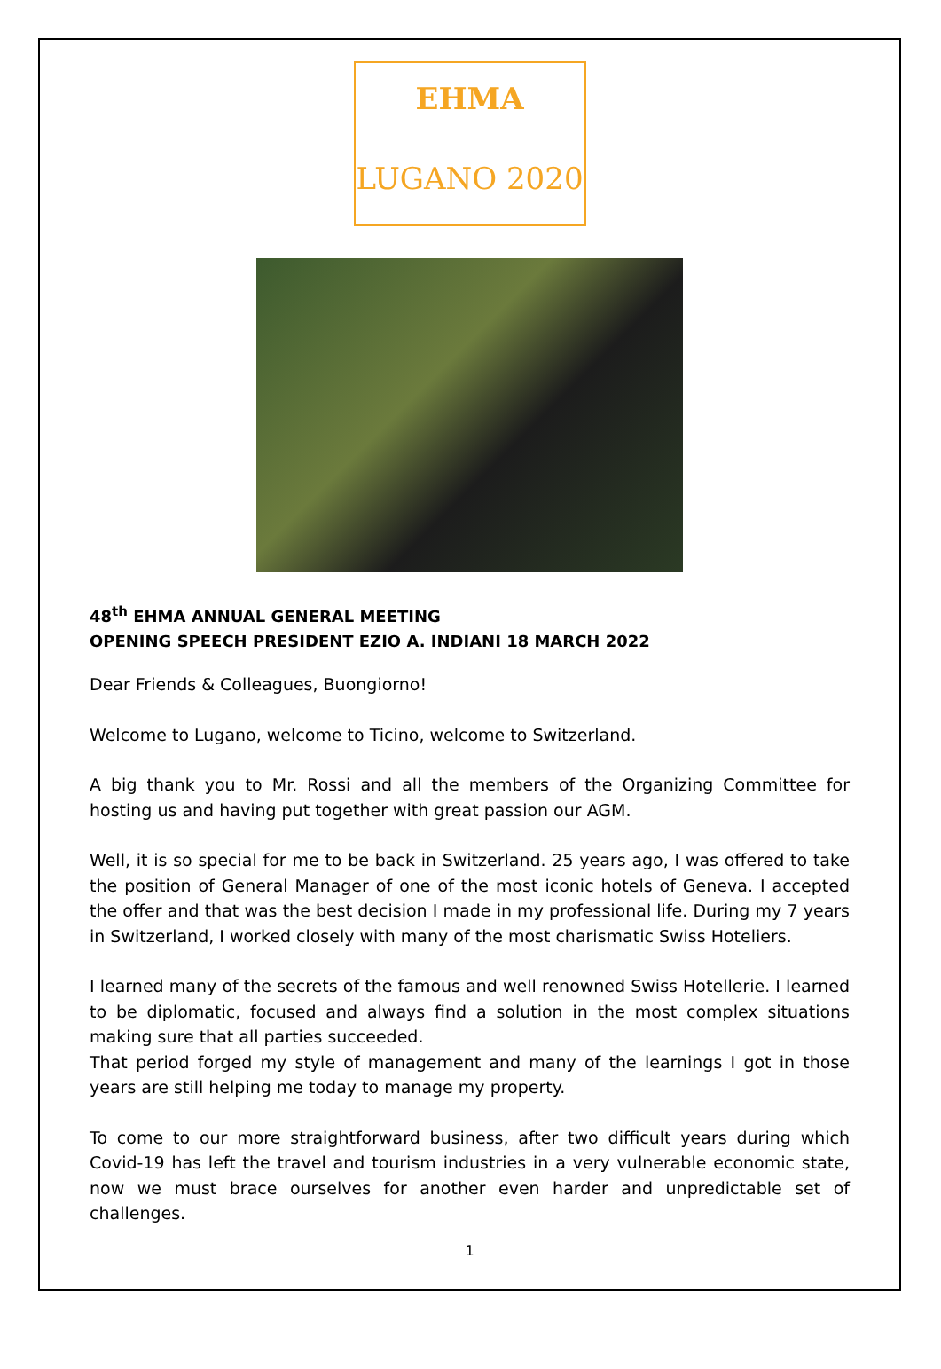EHMA
LUGANO 2020
48<sup>th</sup> EHMA ANNUAL GENERAL MEETING
OPENING SPEECH PRESIDENT EZIO A. INDIANI 18 MARCH 2022
Dear Friends & Colleagues, Buongiorno!
Welcome to Lugano, welcome to Ticino, welcome to Switzerland.
A big thank you to Mr. Rossi and all the members of the Organizing Committee for hosting us and having put together with great passion our AGM.
Well, it is so special for me to be back in Switzerland. 25 years ago, I was offered to take the position of General Manager of one of the most iconic hotels of Geneva. I accepted the offer and that was the best decision I made in my professional life. During my 7 years in Switzerland, I worked closely with many of the most charismatic Swiss Hoteliers.
I learned many of the secrets of the famous and well renowned Swiss Hotellerie. I learned to be diplomatic, focused and always find a solution in the most complex situations making sure that all parties succeeded.
That period forged my style of management and many of the learnings I got in those years are still helping me today to manage my property.
To come to our more straightforward business, after two difficult years during which Covid-19 has left the travel and tourism industries in a very vulnerable economic state, now we must brace ourselves for another even harder and unpredictable set of challenges.
1